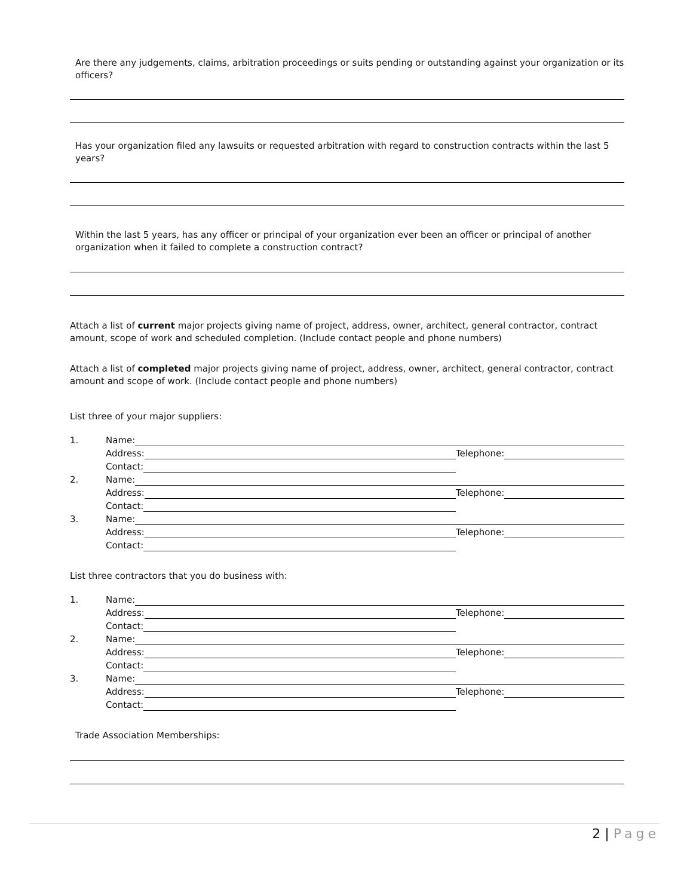Are there any judgements, claims, arbitration proceedings or suits pending or outstanding against your organization or its officers?
Has your organization filed any lawsuits or requested arbitration with regard to construction contracts within the last 5 years?
Within the last 5 years, has any officer or principal of your organization ever been an officer or principal of another organization when it failed to complete a construction contract?
Attach a list of current major projects giving name of project, address, owner, architect, general contractor, contract amount, scope of work and scheduled completion. (Include contact people and phone numbers)
Attach a list of completed major projects giving name of project, address, owner, architect, general contractor, contract amount and scope of work. (Include contact people and phone numbers)
List three of your major suppliers:
1. Name:
Address: Telephone:
Contact:
2. Name:
Address: Telephone:
Contact:
3. Name:
Address: Telephone:
Contact:
List three contractors that you do business with:
1. Name:
Address: Telephone:
Contact:
2. Name:
Address: Telephone:
Contact:
3. Name:
Address: Telephone:
Contact:
Trade Association Memberships:
2 | Page